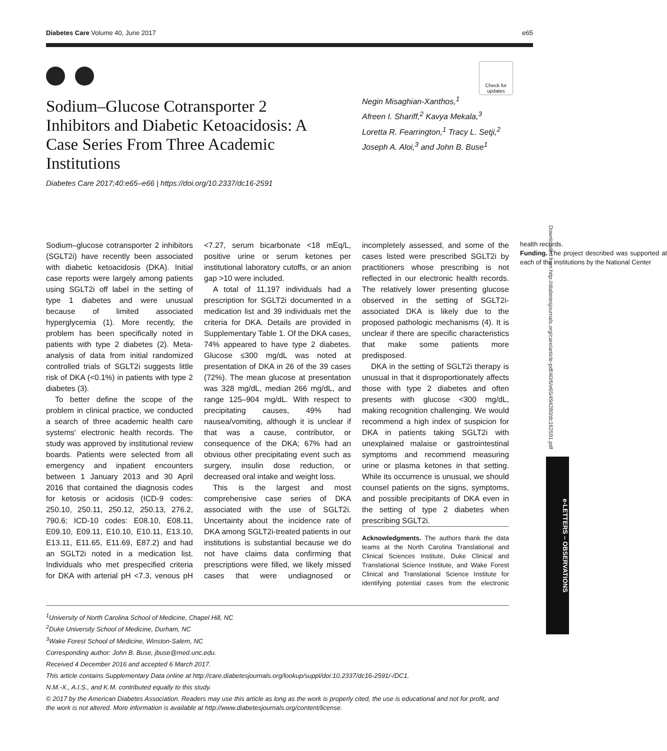Check for updates
Diabetes Care Volume 40, June 2017 e65
Sodium–Glucose Cotransporter 2 Inhibitors and Diabetic Ketoacidosis: A Case Series From Three Academic Institutions
Negin Misaghian-Xanthos,<sup>1</sup>
Afreen I. Shariff,<sup>2</sup> Kavya Mekala,<sup>3</sup>
Loretta R. Fearrington,<sup>1</sup> Tracy L. Setji,<sup>2</sup>
Joseph A. Aloi,<sup>3</sup> and John B. Buse<sup>1</sup>
Diabetes Care 2017;40:e65–e66 | https://doi.org/10.2337/dc16-2591
Sodium–glucose cotransporter 2 inhibitors (SGLT2i) have recently been associated with diabetic ketoacidosis (DKA). Initial case reports were largely among patients using SGLT2i off label in the setting of type 1 diabetes and were unusual because of limited associated hyperglycemia (1). More recently, the problem has been specifically noted in patients with type 2 diabetes (2). Meta-analysis of data from initial randomized controlled trials of SGLT2i suggests little risk of DKA (<0.1%) in patients with type 2 diabetes (3).
To better define the scope of the problem in clinical practice, we conducted a search of three academic health care systems' electronic health records. The study was approved by institutional review boards. Patients were selected from all emergency and inpatient encounters between 1 January 2013 and 30 April 2016 that contained the diagnosis codes for ketosis or acidosis (ICD-9 codes: 250.10, 250.11, 250.12, 250.13, 276.2, 790.6; ICD-10 codes: E08.10, E08.11, E09.10, E09.11, E10.10, E10.11, E13.10, E13.11, E11.65, E11.69, E87.2) and had an SGLT2i noted in a medication list. Individuals who met prespecified criteria for DKA with arterial pH <7.3, venous pH <7.27, serum bicarbonate <18 mEq/L, positive urine or serum ketones per institutional laboratory cutoffs, or an anion gap >10 were included.
A total of 11,197 individuals had a prescription for SGLT2i documented in a medication list and 39 individuals met the criteria for DKA. Details are provided in Supplementary Table 1. Of the DKA cases, 74% appeared to have type 2 diabetes. Glucose ≤300 mg/dL was noted at presentation of DKA in 26 of the 39 cases (72%). The mean glucose at presentation was 328 mg/dL, median 266 mg/dL, and range 125–904 mg/dL. With respect to precipitating causes, 49% had nausea/vomiting, although it is unclear if that was a cause, contributor, or consequence of the DKA; 67% had an obvious other precipitating event such as surgery, insulin dose reduction, or decreased oral intake and weight loss.
This is the largest and most comprehensive case series of DKA associated with the use of SGLT2i. Uncertainty about the incidence rate of DKA among SGLT2i-treated patients in our institutions is substantial because we do not have claims data confirming that prescriptions were filled, we likely missed cases that were undiagnosed or incompletely assessed, and some of the cases listed were prescribed SGLT2i by practitioners whose prescribing is not reflected in our electronic health records. The relatively lower presenting glucose observed in the setting of SGLT2i-associated DKA is likely due to the proposed pathologic mechanisms (4). It is unclear if there are specific characteristics that make some patients more predisposed.
DKA in the setting of SGLT2i therapy is unusual in that it disproportionately affects those with type 2 diabetes and often presents with glucose <300 mg/dL, making recognition challenging. We would recommend a high index of suspicion for DKA in patients taking SGLT2i with unexplained malaise or gastrointestinal symptoms and recommend measuring urine or plasma ketones in that setting. While its occurrence is unusual, we should counsel patients on the signs, symptoms, and possible precipitants of DKA even in the setting of type 2 diabetes when prescribing SGLT2i.
Acknowledgments. The authors thank the data teams at the North Carolina Translational and Clinical Sciences Institute, Duke Clinical and Translational Science Institute, and Wake Forest Clinical and Translational Science Institute for identifying potential cases from the electronic health records.
Funding. The project described was supported at each of the institutions by the National Center
<sup>1</sup> University of North Carolina School of Medicine, Chapel Hill, NC
<sup>2</sup> Duke University School of Medicine, Durham, NC
<sup>3</sup> Wake Forest School of Medicine, Winston-Salem, NC
Corresponding author: John B. Buse, jbuse@med.unc.edu.
Received 4 December 2016 and accepted 6 March 2017.
This article contains Supplementary Data online at http://care.diabetesjournals.org/lookup/suppl/doi:10.2337/dc16-2591/-/DC1.
N.M.-X., A.I.S., and K.M. contributed equally to this study.
© 2017 by the American Diabetes Association. Readers may use this article as long as the work is properly cited, the use is educational and not for profit, and the work is not altered. More information is available at http://www.diabetesjournals.org/content/license.
Downloaded from http://diabetesjournals.org/care/article-pdf/40/6/e65/494280/dc162591.pdf
e-LETTERS – OBSERVATIONS